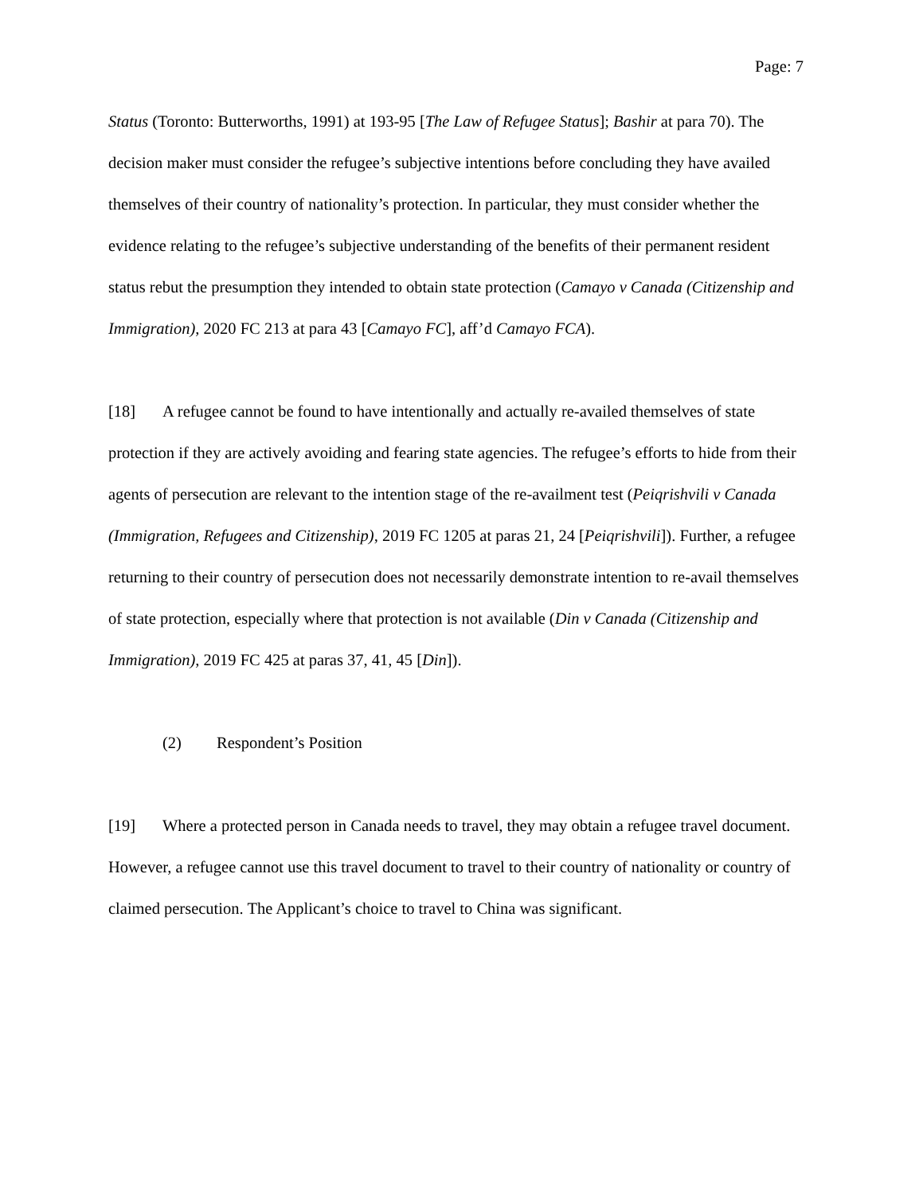Page: 7
Status (Toronto: Butterworths, 1991) at 193-95 [The Law of Refugee Status]; Bashir at para 70). The decision maker must consider the refugee’s subjective intentions before concluding they have availed themselves of their country of nationality’s protection. In particular, they must consider whether the evidence relating to the refugee’s subjective understanding of the benefits of their permanent resident status rebut the presumption they intended to obtain state protection (Camayo v Canada (Citizenship and Immigration), 2020 FC 213 at para 43 [Camayo FC], aff’d Camayo FCA).
[18] A refugee cannot be found to have intentionally and actually re-availed themselves of state protection if they are actively avoiding and fearing state agencies. The refugee’s efforts to hide from their agents of persecution are relevant to the intention stage of the re-availment test (Peiqrishvili v Canada (Immigration, Refugees and Citizenship), 2019 FC 1205 at paras 21, 24 [Peiqrishvili]). Further, a refugee returning to their country of persecution does not necessarily demonstrate intention to re-avail themselves of state protection, especially where that protection is not available (Din v Canada (Citizenship and Immigration), 2019 FC 425 at paras 37, 41, 45 [Din]).
(2) Respondent’s Position
[19] Where a protected person in Canada needs to travel, they may obtain a refugee travel document. However, a refugee cannot use this travel document to travel to their country of nationality or country of claimed persecution. The Applicant’s choice to travel to China was significant.